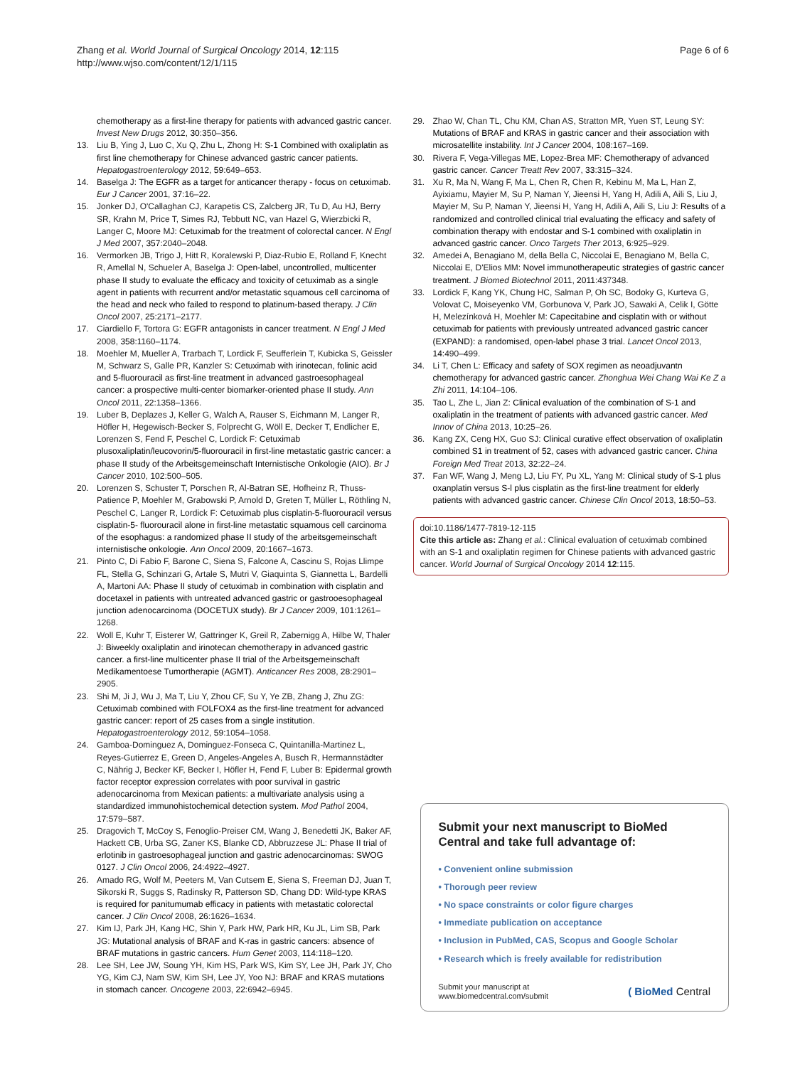Zhang et al. World Journal of Surgical Oncology 2014, 12:115
http://www.wjso.com/content/12/1/115
Page 6 of 6
chemotherapy as a first-line therapy for patients with advanced gastric cancer. Invest New Drugs 2012, 30:350–356.
13. Liu B, Ying J, Luo C, Xu Q, Zhu L, Zhong H: S-1 Combined with oxaliplatin as first line chemotherapy for Chinese advanced gastric cancer patients. Hepatogastroenterology 2012, 59:649–653.
14. Baselga J: The EGFR as a target for anticancer therapy - focus on cetuximab. Eur J Cancer 2001, 37:16–22.
15. Jonker DJ, O'Callaghan CJ, Karapetis CS, Zalcberg JR, Tu D, Au HJ, Berry SR, Krahn M, Price T, Simes RJ, Tebbutt NC, van Hazel G, Wierzbicki R, Langer C, Moore MJ: Cetuximab for the treatment of colorectal cancer. N Engl J Med 2007, 357:2040–2048.
16. Vermorken JB, Trigo J, Hitt R, Koralewski P, Diaz-Rubio E, Rolland F, Knecht R, Amellal N, Schueler A, Baselga J: Open-label, uncontrolled, multicenter phase II study to evaluate the efficacy and toxicity of cetuximab as a single agent in patients with recurrent and/or metastatic squamous cell carcinoma of the head and neck who failed to respond to platinum-based therapy. J Clin Oncol 2007, 25:2171–2177.
17. Ciardiello F, Tortora G: EGFR antagonists in cancer treatment. N Engl J Med 2008, 358:1160–1174.
18. Moehler M, Mueller A, Trarbach T, Lordick F, Seufferlein T, Kubicka S, Geissler M, Schwarz S, Galle PR, Kanzler S: Cetuximab with irinotecan, folinic acid and 5-fluorouracil as first-line treatment in advanced gastroesophageal cancer: a prospective multi-center biomarker-oriented phase II study. Ann Oncol 2011, 22:1358–1366.
19. Luber B, Deplazes J, Keller G, Walch A, Rauser S, Eichmann M, Langer R, Höfler H, Hegewisch-Becker S, Folprecht G, Wöll E, Decker T, Endlicher E, Lorenzen S, Fend F, Peschel C, Lordick F: Cetuximab plusoxaliplatin/leucovorin/5-fluorouracil in first-line metastatic gastric cancer: a phase II study of the Arbeitsgemeinschaft Internistische Onkologie (AIO). Br J Cancer 2010, 102:500–505.
20. Lorenzen S, Schuster T, Porschen R, Al-Batran SE, Hofheinz R, Thuss-Patience P, Moehler M, Grabowski P, Arnold D, Greten T, Müller L, Röthling N, Peschel C, Langer R, Lordick F: Cetuximab plus cisplatin-5-fluorouracil versus cisplatin-5- fluorouracil alone in first-line metastatic squamous cell carcinoma of the esophagus: a randomized phase II study of the arbeitsgemeinschaft internistische onkologie. Ann Oncol 2009, 20:1667–1673.
21. Pinto C, Di Fabio F, Barone C, Siena S, Falcone A, Cascinu S, Rojas Llimpe FL, Stella G, Schinzari G, Artale S, Mutri V, Giaquinta S, Giannetta L, Bardelli A, Martoni AA: Phase II study of cetuximab in combination with cisplatin and docetaxel in patients with untreated advanced gastric or gastrooesophageal junction adenocarcinoma (DOCETUX study). Br J Cancer 2009, 101:1261–1268.
22. Woll E, Kuhr T, Eisterer W, Gattringer K, Greil R, Zabernigg A, Hilbe W, Thaler J: Biweekly oxaliplatin and irinotecan chemotherapy in advanced gastric cancer. a first-line multicenter phase II trial of the Arbeitsgemeinschaft Medikamentoese Tumortherapie (AGMT). Anticancer Res 2008, 28:2901–2905.
23. Shi M, Ji J, Wu J, Ma T, Liu Y, Zhou CF, Su Y, Ye ZB, Zhang J, Zhu ZG: Cetuximab combined with FOLFOX4 as the first-line treatment for advanced gastric cancer: report of 25 cases from a single institution. Hepatogastroenterology 2012, 59:1054–1058.
24. Gamboa-Dominguez A, Dominguez-Fonseca C, Quintanilla-Martinez L, Reyes-Gutierrez E, Green D, Angeles-Angeles A, Busch R, Hermannstädter C, Nährig J, Becker KF, Becker I, Höfler H, Fend F, Luber B: Epidermal growth factor receptor expression correlates with poor survival in gastric adenocarcinoma from Mexican patients: a multivariate analysis using a standardized immunohistochemical detection system. Mod Pathol 2004, 17:579–587.
25. Dragovich T, McCoy S, Fenoglio-Preiser CM, Wang J, Benedetti JK, Baker AF, Hackett CB, Urba SG, Zaner KS, Blanke CD, Abbruzzese JL: Phase II trial of erlotinib in gastroesophageal junction and gastric adenocarcinomas: SWOG 0127. J Clin Oncol 2006, 24:4922–4927.
26. Amado RG, Wolf M, Peeters M, Van Cutsem E, Siena S, Freeman DJ, Juan T, Sikorski R, Suggs S, Radinsky R, Patterson SD, Chang DD: Wild-type KRAS is required for panitumumab efficacy in patients with metastatic colorectal cancer. J Clin Oncol 2008, 26:1626–1634.
27. Kim IJ, Park JH, Kang HC, Shin Y, Park HW, Park HR, Ku JL, Lim SB, Park JG: Mutational analysis of BRAF and K-ras in gastric cancers: absence of BRAF mutations in gastric cancers. Hum Genet 2003, 114:118–120.
28. Lee SH, Lee JW, Soung YH, Kim HS, Park WS, Kim SY, Lee JH, Park JY, Cho YG, Kim CJ, Nam SW, Kim SH, Lee JY, Yoo NJ: BRAF and KRAS mutations in stomach cancer. Oncogene 2003, 22:6942–6945.
29. Zhao W, Chan TL, Chu KM, Chan AS, Stratton MR, Yuen ST, Leung SY: Mutations of BRAF and KRAS in gastric cancer and their association with microsatellite instability. Int J Cancer 2004, 108:167–169.
30. Rivera F, Vega-Villegas ME, Lopez-Brea MF: Chemotherapy of advanced gastric cancer. Cancer Treatt Rev 2007, 33:315–324.
31. Xu R, Ma N, Wang F, Ma L, Chen R, Chen R, Kebinu M, Ma L, Han Z, Ayixiamu, Mayier M, Su P, Naman Y, Jieensi H, Yang H, Adili A, Aili S, Liu J, Mayier M, Su P, Naman Y, Jieensi H, Yang H, Adili A, Aili S, Liu J: Results of a randomized and controlled clinical trial evaluating the efficacy and safety of combination therapy with endostar and S-1 combined with oxaliplatin in advanced gastric cancer. Onco Targets Ther 2013, 6:925–929.
32. Amedei A, Benagiano M, della Bella C, Niccolai E, Benagiano M, Bella C, Niccolai E, D'Elios MM: Novel immunotherapeutic strategies of gastric cancer treatment. J Biomed Biotechnol 2011, 2011:437348.
33. Lordick F, Kang YK, Chung HC, Salman P, Oh SC, Bodoky G, Kurteva G, Volovat C, Moiseyenko VM, Gorbunova V, Park JO, Sawaki A, Celik I, Götte H, Melezínková H, Moehler M: Capecitabine and cisplatin with or without cetuximab for patients with previously untreated advanced gastric cancer (EXPAND): a randomised, open-label phase 3 trial. Lancet Oncol 2013, 14:490–499.
34. Li T, Chen L: Efficacy and safety of SOX regimen as neoadjuvantn chemotherapy for advanced gastric cancer. Zhonghua Wei Chang Wai Ke Z a Zhi 2011, 14:104–106.
35. Tao L, Zhe L, Jian Z: Clinical evaluation of the combination of S-1 and oxaliplatin in the treatment of patients with advanced gastric cancer. Med Innov of China 2013, 10:25–26.
36. Kang ZX, Ceng HX, Guo SJ: Clinical curative effect observation of oxaliplatin combined S1 in treatment of 52, cases with advanced gastric cancer. China Foreign Med Treat 2013, 32:22–24.
37. Fan WF, Wang J, Meng LJ, Liu FY, Pu XL, Yang M: Clinical study of S-1 plus oxanplatin versus S-l plus cisplatin as the first-line treatment for elderly patients with advanced gastric cancer. Chinese Clin Oncol 2013, 18:50–53.
doi:10.1186/1477-7819-12-115
Cite this article as: Zhang et al.: Clinical evaluation of cetuximab combined with an S-1 and oxaliplatin regimen for Chinese patients with advanced gastric cancer. World Journal of Surgical Oncology 2014 12:115.
Submit your next manuscript to BioMed Central and take full advantage of:
• Convenient online submission
• Thorough peer review
• No space constraints or color figure charges
• Immediate publication on acceptance
• Inclusion in PubMed, CAS, Scopus and Google Scholar
• Research which is freely available for redistribution
Submit your manuscript at
www.biomedcentral.com/submit
( BioMed Central